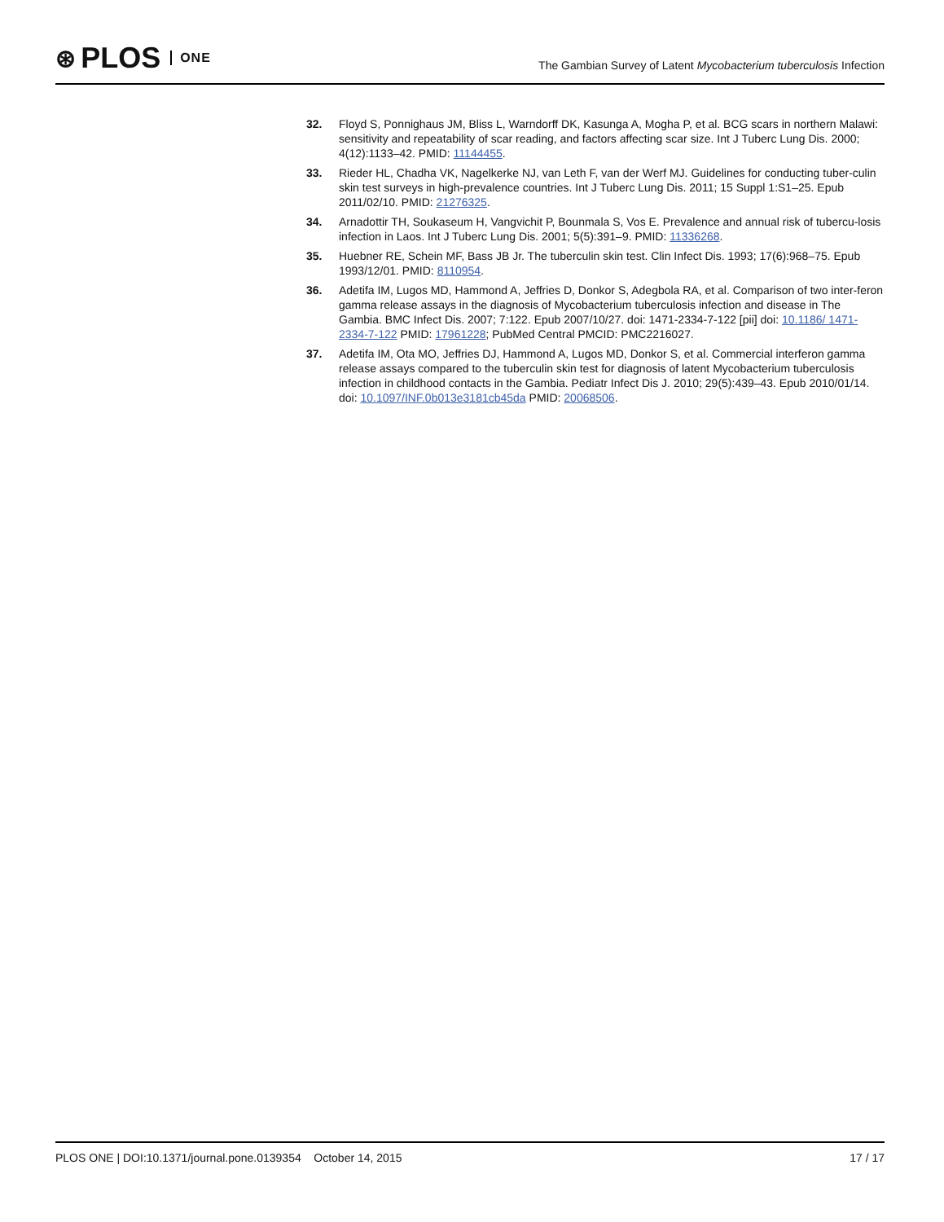⊛ PLOS ONE
The Gambian Survey of Latent Mycobacterium tuberculosis Infection
32. Floyd S, Ponnighaus JM, Bliss L, Warndorff DK, Kasunga A, Mogha P, et al. BCG scars in northern Malawi: sensitivity and repeatability of scar reading, and factors affecting scar size. Int J Tuberc Lung Dis. 2000; 4(12):1133–42. PMID: 11144455.
33. Rieder HL, Chadha VK, Nagelkerke NJ, van Leth F, van der Werf MJ. Guidelines for conducting tuber-culin skin test surveys in high-prevalence countries. Int J Tuberc Lung Dis. 2011; 15 Suppl 1:S1–25. Epub 2011/02/10. PMID: 21276325.
34. Arnadottir TH, Soukaseum H, Vangvichit P, Bounmala S, Vos E. Prevalence and annual risk of tubercu-losis infection in Laos. Int J Tuberc Lung Dis. 2001; 5(5):391–9. PMID: 11336268.
35. Huebner RE, Schein MF, Bass JB Jr. The tuberculin skin test. Clin Infect Dis. 1993; 17(6):968–75. Epub 1993/12/01. PMID: 8110954.
36. Adetifa IM, Lugos MD, Hammond A, Jeffries D, Donkor S, Adegbola RA, et al. Comparison of two inter-feron gamma release assays in the diagnosis of Mycobacterium tuberculosis infection and disease in The Gambia. BMC Infect Dis. 2007; 7:122. Epub 2007/10/27. doi: 1471-2334-7-122 [pii] doi: 10.1186/ 1471-2334-7-122 PMID: 17961228; PubMed Central PMCID: PMC2216027.
37. Adetifa IM, Ota MO, Jeffries DJ, Hammond A, Lugos MD, Donkor S, et al. Commercial interferon gamma release assays compared to the tuberculin skin test for diagnosis of latent Mycobacterium tuberculosis infection in childhood contacts in the Gambia. Pediatr Infect Dis J. 2010; 29(5):439–43. Epub 2010/01/14. doi: 10.1097/INF.0b013e3181cb45da PMID: 20068506.
PLOS ONE | DOI:10.1371/journal.pone.0139354 October 14, 2015 17 / 17